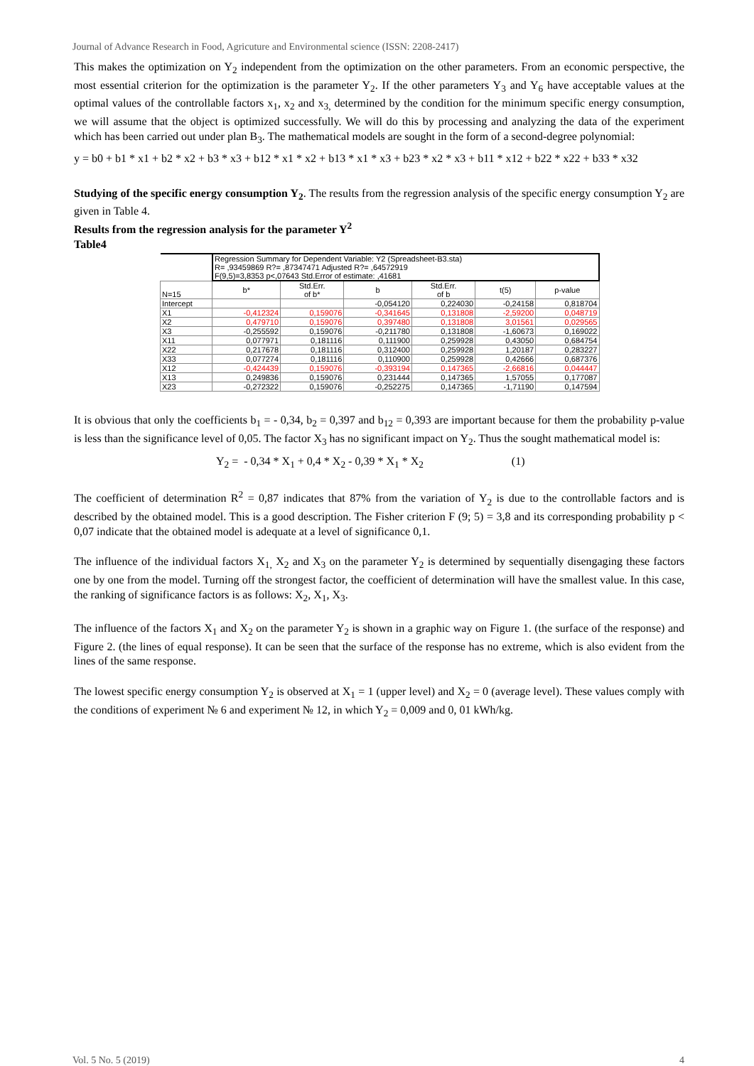Journal of Advance Research in Food, Agricuture and Environmental science (ISSN: 2208-2417)
This makes the optimization on Y<sub>2</sub> independent from the optimization on the other parameters. From an economic perspective, the most essential criterion for the optimization is the parameter Y<sub>2</sub>. If the other parameters Y<sub>3</sub> and Y<sub>6</sub> have acceptable values at the optimal values of the controllable factors x<sub>1</sub>, x<sub>2</sub> and x<sub>3,</sub> determined by the condition for the minimum specific energy consumption, we will assume that the object is optimized successfully. We will do this by processing and analyzing the data of the experiment which has been carried out under plan B<sub>3</sub>. The mathematical models are sought in the form of a second-degree polynomial:
y = b0 + b1 * x1 + b2 * x2 + b3 * x3 + b12 * x1 * x2 + b13 * x1 * x3 + b23 * x2 * x3 + b11 * x12 + b22 * x22 + b33 * x32
Studying of the specific energy consumption Y<sub>2</sub>. The results from the regression analysis of the specific energy consumption Y<sub>2</sub> are given in Table 4.
Results from the regression analysis for the parameter Y<sup>2</sup>
Table4
| | Regression Summary for Dependent Variable: Y2 (Spreadsheet-B3.sta) R= ,93459869 R?= ,87347471 Adjusted R?= ,64572919 F(9,5)=3,8353 p<,07643 Std.Error of estimate: ,41681 | | | | | |
| N=15 | b* | Std.Err. of b* | b | Std.Err. of b | t(5) | p-value |
| Intercept | | | -0,054120 | 0,224030 | -0,24158 | 0,818704 |
| X1 | -0,412324 | 0,159076 | -0,341645 | 0,131808 | -2,59200 | 0,048719 |
| X2 | 0,479710 | 0,159076 | 0,397480 | 0,131808 | 3,01561 | 0,029565 |
| X3 | -0,255592 | 0,159076 | -0,211780 | 0,131808 | -1,60673 | 0,169022 |
| X11 | 0,077971 | 0,181116 | 0,111900 | 0,259928 | 0,43050 | 0,684754 |
| X22 | 0,217678 | 0,181116 | 0,312400 | 0,259928 | 1,20187 | 0,283227 |
| X33 | 0,077274 | 0,181116 | 0,110900 | 0,259928 | 0,42666 | 0,687376 |
| X12 | -0,424439 | 0,159076 | -0,393194 | 0,147365 | -2,66816 | 0,044447 |
| X13 | 0,249836 | 0,159076 | 0,231444 | 0,147365 | 1,57055 | 0,177087 |
| X23 | -0,272322 | 0,159076 | -0,252275 | 0,147365 | -1,71190 | 0,147594 |
It is obvious that only the coefficients b<sub>1</sub> = - 0,34, b<sub>2</sub> = 0,397 and b<sub>12</sub> = 0,393 are important because for them the probability p-value is less than the significance level of 0,05. The factor X<sub>3</sub> has no significant impact on Y<sub>2</sub>. Thus the sought mathematical model is:
Y<sub>2</sub> = - 0,34 * X<sub>1</sub> + 0,4 * X<sub>2</sub> - 0,39 * X<sub>1</sub> * X<sub>2</sub> (1)
The coefficient of determination R<sup>2</sup> = 0,87 indicates that 87% from the variation of Y<sub>2</sub> is due to the controllable factors and is described by the obtained model. This is a good description. The Fisher criterion F (9; 5) = 3,8 and its corresponding probability p < 0,07 indicate that the obtained model is adequate at a level of significance 0,1.
The influence of the individual factors X<sub>1,</sub> X<sub>2</sub> and X<sub>3</sub> on the parameter Y<sub>2</sub> is determined by sequentially disengaging these factors one by one from the model. Turning off the strongest factor, the coefficient of determination will have the smallest value. In this case, the ranking of significance factors is as follows: X<sub>2</sub>, X<sub>1</sub>, X<sub>3</sub>.
The influence of the factors X<sub>1</sub> and X<sub>2</sub> on the parameter Y<sub>2</sub> is shown in a graphic way on Figure 1. (the surface of the response) and Figure 2. (the lines of equal response). It can be seen that the surface of the response has no extreme, which is also evident from the lines of the same response.
The lowest specific energy consumption Y<sub>2</sub> is observed at X<sub>1</sub> = 1 (upper level) and X<sub>2</sub> = 0 (average level). These values comply with the conditions of experiment № 6 and experiment № 12, in which Y<sub>2</sub> = 0,009 and 0, 01 kWh/kg.
Vol. 5 No. 5 (2019) 4